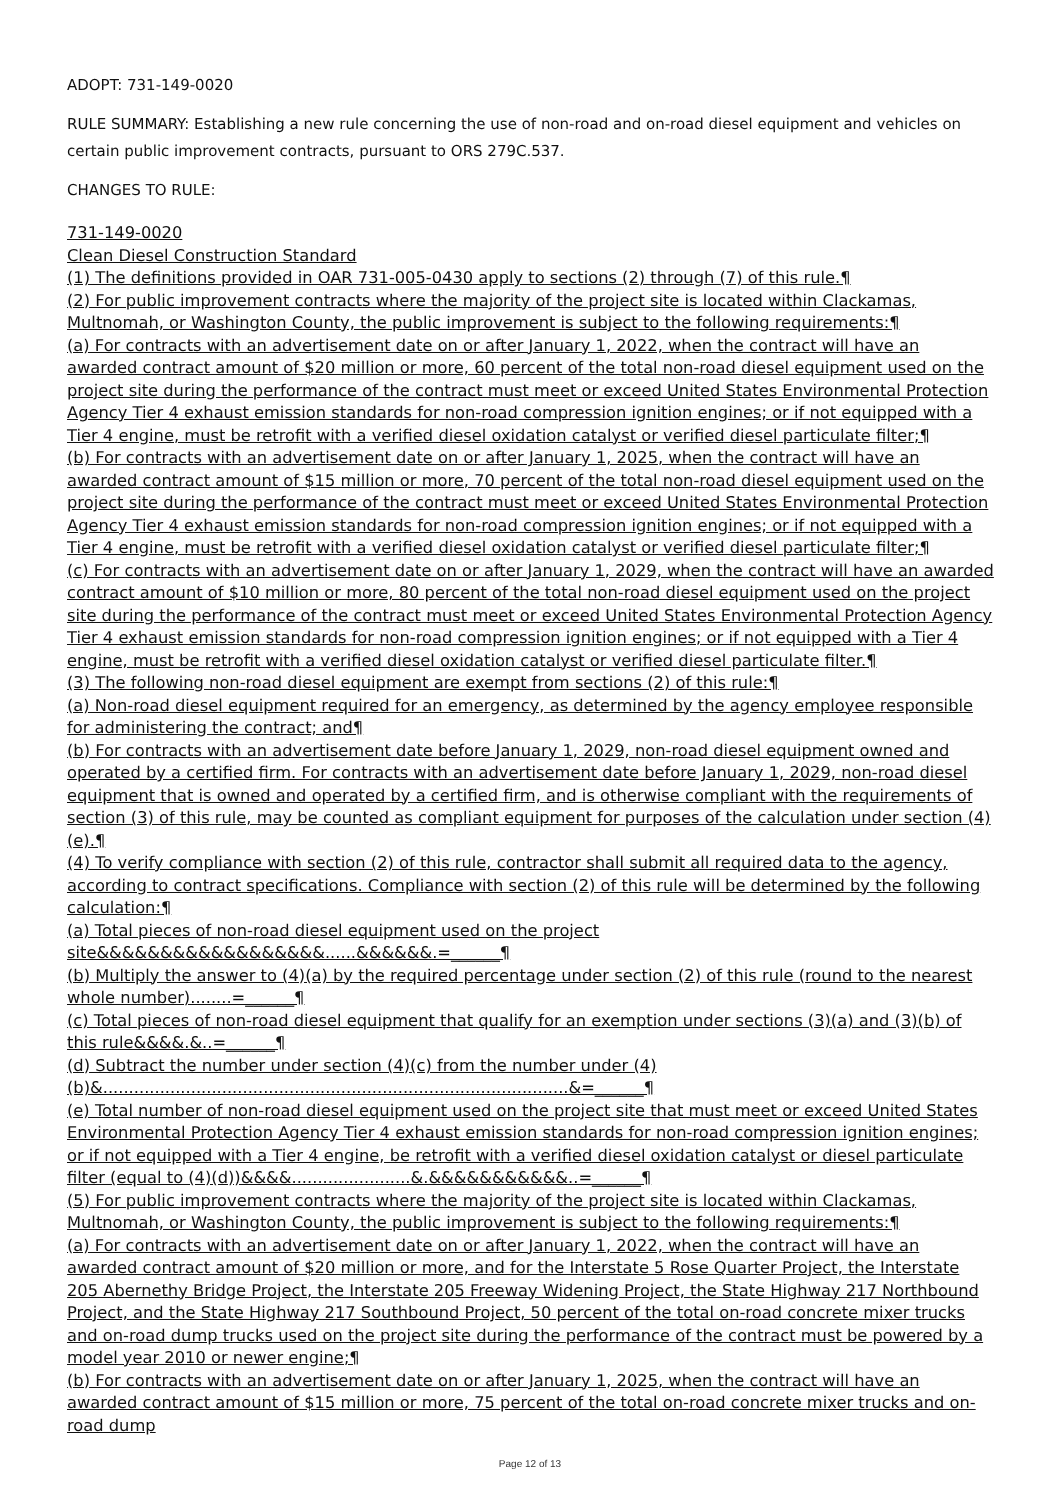ADOPT: 731-149-0020
RULE SUMMARY: Establishing a new rule concerning the use of non-road and on-road diesel equipment and vehicles on certain public improvement contracts, pursuant to ORS 279C.537.
CHANGES TO RULE:
731-149-0020
Clean Diesel Construction Standard
(1) The definitions provided in OAR 731-005-0430 apply to sections (2) through (7) of this rule.¶
(2) For public improvement contracts where the majority of the project site is located within Clackamas, Multnomah, or Washington County, the public improvement is subject to the following requirements:¶
(a) For contracts with an advertisement date on or after January 1, 2022, when the contract will have an awarded contract amount of $20 million or more, 60 percent of the total non-road diesel equipment used on the project site during the performance of the contract must meet or exceed United States Environmental Protection Agency Tier 4 exhaust emission standards for non-road compression ignition engines; or if not equipped with a Tier 4 engine, must be retrofit with a verified diesel oxidation catalyst or verified diesel particulate filter;¶
(b) For contracts with an advertisement date on or after January 1, 2025, when the contract will have an awarded contract amount of $15 million or more, 70 percent of the total non-road diesel equipment used on the project site during the performance of the contract must meet or exceed United States Environmental Protection Agency Tier 4 exhaust emission standards for non-road compression ignition engines; or if not equipped with a Tier 4 engine, must be retrofit with a verified diesel oxidation catalyst or verified diesel particulate filter;¶
(c) For contracts with an advertisement date on or after January 1, 2029, when the contract will have an awarded contract amount of $10 million or more, 80 percent of the total non-road diesel equipment used on the project site during the performance of the contract must meet or exceed United States Environmental Protection Agency Tier 4 exhaust emission standards for non-road compression ignition engines; or if not equipped with a Tier 4 engine, must be retrofit with a verified diesel oxidation catalyst or verified diesel particulate filter.¶
(3) The following non-road diesel equipment are exempt from sections (2) of this rule:¶
(a) Non-road diesel equipment required for an emergency, as determined by the agency employee responsible for administering the contract; and¶
(b) For contracts with an advertisement date before January 1, 2029, non-road diesel equipment owned and operated by a certified firm. For contracts with an advertisement date before January 1, 2029, non-road diesel equipment that is owned and operated by a certified firm, and is otherwise compliant with the requirements of section (3) of this rule, may be counted as compliant equipment for purposes of the calculation under section (4)(e).¶
(4) To verify compliance with section (2) of this rule, contractor shall submit all required data to the agency, according to contract specifications. Compliance with section (2) of this rule will be determined by the following calculation:¶
(a) Total pieces of non-road diesel equipment used on the project site&&&&&&&&&&&&&&&&&&......&&&&&&.=______¶
(b) Multiply the answer to (4)(a) by the required percentage under section (2) of this rule (round to the nearest whole number)........=______¶
(c) Total pieces of non-road diesel equipment that qualify for an exemption under sections (3)(a) and (3)(b) of this rule&&&&.&..=______¶
(d) Subtract the number under section (4)(c) from the number under (4)(b)&..........................................................................................&=______¶
(e) Total number of non-road diesel equipment used on the project site that must meet or exceed United States Environmental Protection Agency Tier 4 exhaust emission standards for non-road compression ignition engines; or if not equipped with a Tier 4 engine, be retrofit with a verified diesel oxidation catalyst or diesel particulate filter (equal to (4)(d))&&&&.......................&.&&&&&&&&&&&..=______¶
(5) For public improvement contracts where the majority of the project site is located within Clackamas, Multnomah, or Washington County, the public improvement is subject to the following requirements:¶
(a) For contracts with an advertisement date on or after January 1, 2022, when the contract will have an awarded contract amount of $20 million or more, and for the Interstate 5 Rose Quarter Project, the Interstate 205 Abernethy Bridge Project, the Interstate 205 Freeway Widening Project, the State Highway 217 Northbound Project, and the State Highway 217 Southbound Project, 50 percent of the total on-road concrete mixer trucks and on-road dump trucks used on the project site during the performance of the contract must be powered by a model year 2010 or newer engine;¶
(b) For contracts with an advertisement date on or after January 1, 2025, when the contract will have an awarded contract amount of $15 million or more, 75 percent of the total on-road concrete mixer trucks and on-road dump
Page 12 of 13